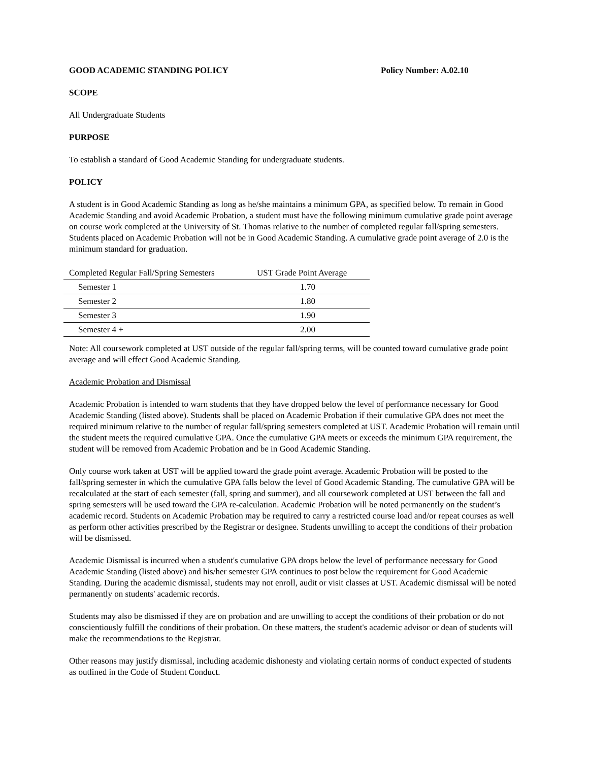GOOD ACADEMIC STANDING POLICY Policy Number: A.02.10
SCOPE
All Undergraduate Students
PURPOSE
To establish a standard of Good Academic Standing for undergraduate students.
POLICY
A student is in Good Academic Standing as long as he/she maintains a minimum GPA, as specified below. To remain in Good Academic Standing and avoid Academic Probation, a student must have the following minimum cumulative grade point average on course work completed at the University of St. Thomas relative to the number of completed regular fall/spring semesters. Students placed on Academic Probation will not be in Good Academic Standing. A cumulative grade point average of 2.0 is the minimum standard for graduation.
| Completed Regular Fall/Spring Semesters | UST Grade Point Average |
| --- | --- |
| Semester 1 | 1.70 |
| Semester 2 | 1.80 |
| Semester 3 | 1.90 |
| Semester 4 + | 2.00 |
Note: All coursework completed at UST outside of the regular fall/spring terms, will be counted toward cumulative grade point average and will effect Good Academic Standing.
Academic Probation and Dismissal
Academic Probation is intended to warn students that they have dropped below the level of performance necessary for Good Academic Standing (listed above). Students shall be placed on Academic Probation if their cumulative GPA does not meet the required minimum relative to the number of regular fall/spring semesters completed at UST. Academic Probation will remain until the student meets the required cumulative GPA. Once the cumulative GPA meets or exceeds the minimum GPA requirement, the student will be removed from Academic Probation and be in Good Academic Standing.
Only course work taken at UST will be applied toward the grade point average. Academic Probation will be posted to the fall/spring semester in which the cumulative GPA falls below the level of Good Academic Standing. The cumulative GPA will be recalculated at the start of each semester (fall, spring and summer), and all coursework completed at UST between the fall and spring semesters will be used toward the GPA re-calculation. Academic Probation will be noted permanently on the student’s academic record. Students on Academic Probation may be required to carry a restricted course load and/or repeat courses as well as perform other activities prescribed by the Registrar or designee. Students unwilling to accept the conditions of their probation will be dismissed.
Academic Dismissal is incurred when a student's cumulative GPA drops below the level of performance necessary for Good Academic Standing (listed above) and his/her semester GPA continues to post below the requirement for Good Academic Standing. During the academic dismissal, students may not enroll, audit or visit classes at UST. Academic dismissal will be noted permanently on students' academic records.
Students may also be dismissed if they are on probation and are unwilling to accept the conditions of their probation or do not conscientiously fulfill the conditions of their probation. On these matters, the student's academic advisor or dean of students will make the recommendations to the Registrar.
Other reasons may justify dismissal, including academic dishonesty and violating certain norms of conduct expected of students as outlined in the Code of Student Conduct.